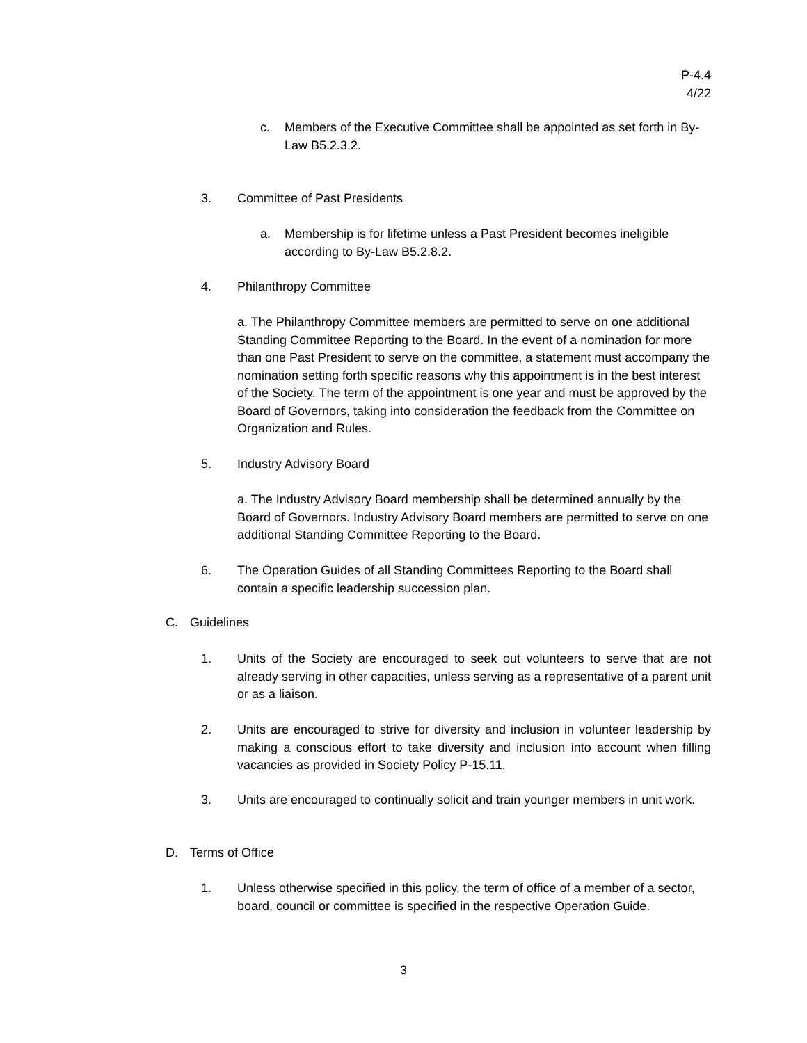P-4.4
4/22
c. Members of the Executive Committee shall be appointed as set forth in By-Law B5.2.3.2.
3. Committee of Past Presidents
a. Membership is for lifetime unless a Past President becomes ineligible according to By-Law B5.2.8.2.
4. Philanthropy Committee
a. The Philanthropy Committee members are permitted to serve on one additional Standing Committee Reporting to the Board. In the event of a nomination for more than one Past President to serve on the committee, a statement must accompany the nomination setting forth specific reasons why this appointment is in the best interest of the Society. The term of the appointment is one year and must be approved by the Board of Governors, taking into consideration the feedback from the Committee on Organization and Rules.
5. Industry Advisory Board
a. The Industry Advisory Board membership shall be determined annually by the Board of Governors. Industry Advisory Board members are permitted to serve on one additional Standing Committee Reporting to the Board.
6. The Operation Guides of all Standing Committees Reporting to the Board shall contain a specific leadership succession plan.
C. Guidelines
1. Units of the Society are encouraged to seek out volunteers to serve that are not already serving in other capacities, unless serving as a representative of a parent unit or as a liaison.
2. Units are encouraged to strive for diversity and inclusion in volunteer leadership by making a conscious effort to take diversity and inclusion into account when filling vacancies as provided in Society Policy P-15.11.
3. Units are encouraged to continually solicit and train younger members in unit work.
D. Terms of Office
1. Unless otherwise specified in this policy, the term of office of a member of a sector, board, council or committee is specified in the respective Operation Guide.
3